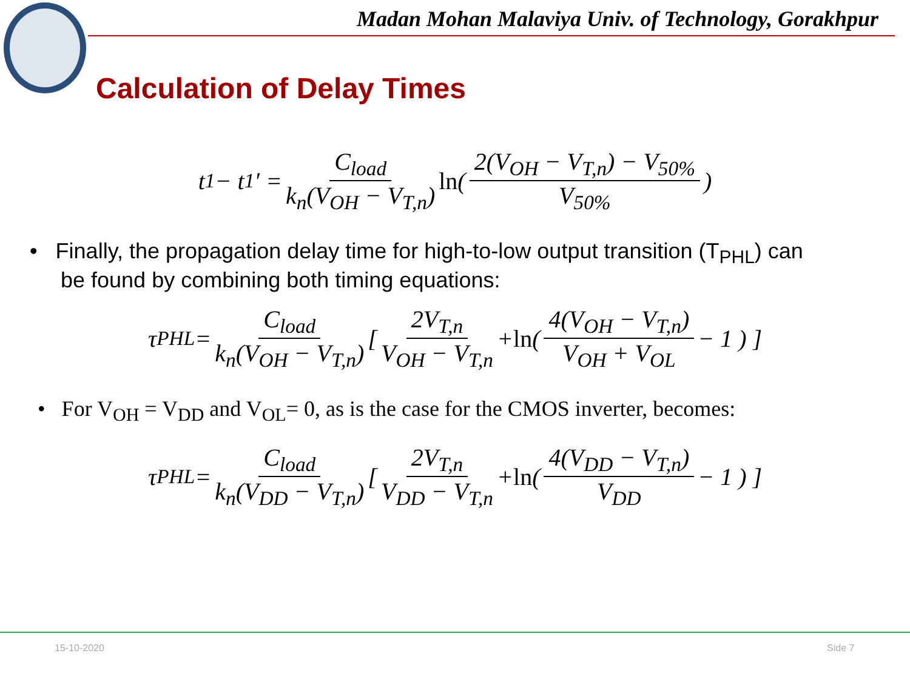Madan Mohan Malaviya Univ. of Technology, Gorakhpur
Calculation of Delay Times
t<sub>1</sub> − t<sub>1</sub>′ = C<sub>load</sub> k<sub>n</sub>(V<sub>OH</sub> − V<sub>T,n</sub>) ln ( 2(V<sub>OH</sub> − V<sub>T,n</sub>) − V<sub>50%</sub> V<sub>50%</sub> )
• Finally, the propagation delay time for high-to-low output transition (T<sub>PHL</sub>) can
be found by combining both timing equations:
τ<sub>PHL</sub> = C<sub>load</sub> k<sub>n</sub>(V<sub>OH</sub> − V<sub>T,n</sub>) [ 2V<sub>T,n</sub> V<sub>OH</sub> − V<sub>T,n</sub> + ln ( 4(V<sub>OH</sub> − V<sub>T,n</sub>) V<sub>OH</sub> + V<sub>OL</sub> − 1 ) ]
• For V<sub>OH</sub> = V<sub>DD</sub> and V<sub>OL</sub>= 0, as is the case for the CMOS inverter, becomes:
τ<sub>PHL</sub> = C<sub>load</sub> k<sub>n</sub>(V<sub>DD</sub> − V<sub>T,n</sub>) [ 2V<sub>T,n</sub> V<sub>DD</sub> − V<sub>T,n</sub> + ln ( 4(V<sub>DD</sub> − V<sub>T,n</sub>) V<sub>DD</sub> − 1 ) ]
15-10-2020 Side 7